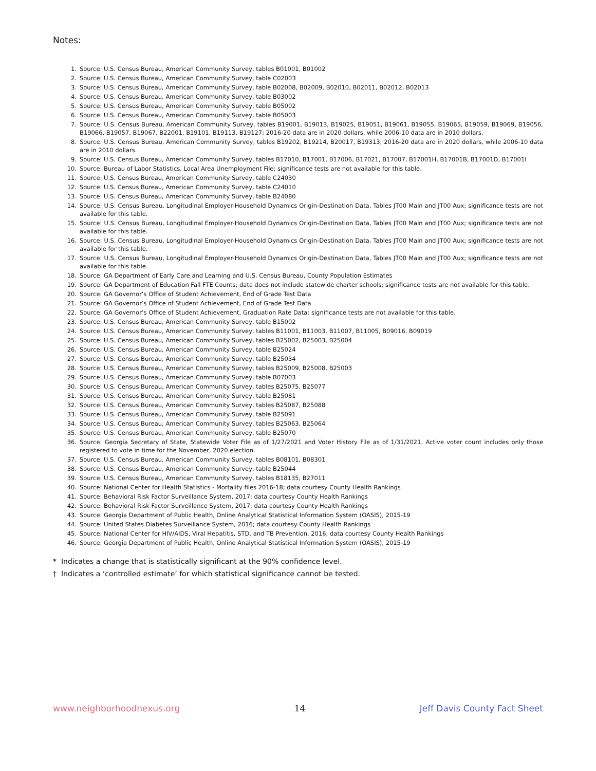Notes:
1. Source: U.S. Census Bureau, American Community Survey, tables B01001, B01002
2. Source: U.S. Census Bureau, American Community Survey, table C02003
3. Source: U.S. Census Bureau, American Community Survey, table B02008, B02009, B02010, B02011, B02012, B02013
4. Source: U.S. Census Bureau, American Community Survey, table B03002
5. Source: U.S. Census Bureau, American Community Survey, table B05002
6. Source: U.S. Census Bureau, American Community Survey, table B05003
7. Source: U.S. Census Bureau, American Community Survey, tables B19001, B19013, B19025, B19051, B19061, B19055, B19065, B19059, B19069, B19056, B19066, B19057, B19067, B22001, B19101, B19113, B19127; 2016-20 data are in 2020 dollars, while 2006-10 data are in 2010 dollars.
8. Source: U.S. Census Bureau, American Community Survey, tables B19202, B19214, B20017, B19313; 2016-20 data are in 2020 dollars, while 2006-10 data are in 2010 dollars.
9. Source: U.S. Census Bureau, American Community Survey, tables B17010, B17001, B17006, B17021, B17007, B17001H, B17001B, B17001D, B17001I
10. Source: Bureau of Labor Statistics, Local Area Unemployment File; significance tests are not available for this table.
11. Source: U.S. Census Bureau, American Community Survey, table C24030
12. Source: U.S. Census Bureau, American Community Survey, table C24010
13. Source: U.S. Census Bureau, American Community Survey, table B24080
14. Source: U.S. Census Bureau, Longitudinal Employer-Household Dynamics Origin-Destination Data, Tables JT00 Main and JT00 Aux; significance tests are not available for this table.
15. Source: U.S. Census Bureau, Longitudinal Employer-Household Dynamics Origin-Destination Data, Tables JT00 Main and JT00 Aux; significance tests are not available for this table.
16. Source: U.S. Census Bureau, Longitudinal Employer-Household Dynamics Origin-Destination Data, Tables JT00 Main and JT00 Aux; significance tests are not available for this table.
17. Source: U.S. Census Bureau, Longitudinal Employer-Household Dynamics Origin-Destination Data, Tables JT00 Main and JT00 Aux; significance tests are not available for this table.
18. Source: GA Department of Early Care and Learning and U.S. Census Bureau, County Population Estimates
19. Source: GA Department of Education Fall FTE Counts; data does not include statewide charter schools; significance tests are not available for this table.
20. Source: GA Governor’s Office of Student Achievement, End of Grade Test Data
21. Source: GA Governor’s Office of Student Achievement, End of Grade Test Data
22. Source: GA Governor’s Office of Student Achievement, Graduation Rate Data; significance tests are not available for this table.
23. Source: U.S. Census Bureau, American Community Survey, table B15002
24. Source: U.S. Census Bureau, American Community Survey, tables B11001, B11003, B11007, B11005, B09016, B09019
25. Source: U.S. Census Bureau, American Community Survey, tables B25002, B25003, B25004
26. Source: U.S. Census Bureau, American Community Survey, table B25024
27. Source: U.S. Census Bureau, American Community Survey, table B25034
28. Source: U.S. Census Bureau, American Community Survey, tables B25009, B25008, B25003
29. Source: U.S. Census Bureau, American Community Survey, table B07003
30. Source: U.S. Census Bureau, American Community Survey, tables B25075, B25077
31. Source: U.S. Census Bureau, American Community Survey, table B25081
32. Source: U.S. Census Bureau, American Community Survey, tables B25087, B25088
33. Source: U.S. Census Bureau, American Community Survey, table B25091
34. Source: U.S. Census Bureau, American Community Survey, tables B25063, B25064
35. Source: U.S. Census Bureau, American Community Survey, table B25070
36. Source: Georgia Secretary of State, Statewide Voter File as of 1/27/2021 and Voter History File as of 1/31/2021. Active voter count includes only those registered to vote in time for the November, 2020 election.
37. Source: U.S. Census Bureau, American Community Survey, tables B08101, B08301
38. Source: U.S. Census Bureau, American Community Survey, table B25044
39. Source: U.S. Census Bureau, American Community Survey, tables B18135, B27011
40. Source: National Center for Health Statistics - Mortality files 2016-18; data courtesy County Health Rankings
41. Source: Behavioral Risk Factor Surveillance System, 2017; data courtesy County Health Rankings
42. Source: Behavioral Risk Factor Surveillance System, 2017; data courtesy County Health Rankings
43. Source: Georgia Department of Public Health, Online Analytical Statistical Information System (OASIS), 2015-19
44. Source: United States Diabetes Surveillance System, 2016; data courtesy County Health Rankings
45. Source: National Center for HIV/AIDS, Viral Hepatitis, STD, and TB Prevention, 2016; data courtesy County Health Rankings
46. Source: Georgia Department of Public Health, Online Analytical Statistical Information System (OASIS), 2015-19
* Indicates a change that is statistically significant at the 90% confidence level.
† Indicates a ‘controlled estimate’ for which statistical significance cannot be tested.
www.neighborhoodnexus.org 14 Jeff Davis County Fact Sheet